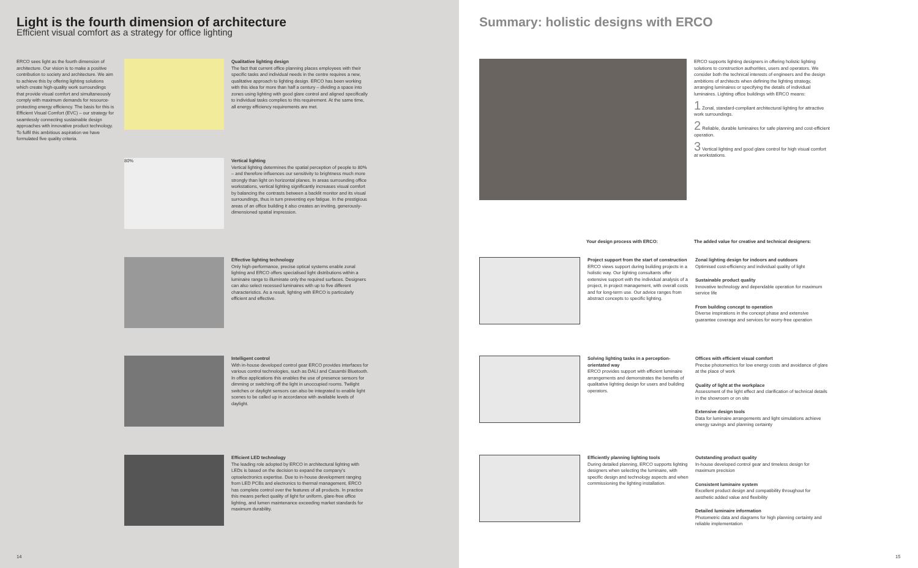Light is the fourth dimension of architecture
Efficient visual comfort as a strategy for office lighting
ERCO sees light as the fourth dimension of architecture. Our vision is to make a positive contribution to society and architecture. We aim to achieve this by offering lighting solutions which create high-quality work surroundings that provide visual comfort and simultaneously comply with maximum demands for resource-protecting energy efficiency. The basis for this is Efficient Visual Comfort (EVC) – our strategy for seamlessly connecting sustainable design approaches with innovative product technology. To fulfil this ambitious aspiration we have formulated five quality criteria.
Qualitative lighting design
The fact that current office planning places employees with their specific tasks and individual needs in the centre requires a new, qualitative approach to lighting design. ERCO has been working with this idea for more than half a century – dividing a space into zones using lighting with good glare control and aligned specifically to individual tasks complies to this requirement. At the same time, all energy efficiency requirements are met.
80%
Vertical lighting
Vertical lighting determines the spatial perception of people to 80% – and therefore influences our sensitivity to brightness much more strongly than light on horizontal planes. In areas surrounding office workstations, vertical lighting significantly increases visual comfort by balancing the contrasts between a backlit monitor and its visual surroundings, thus in turn preventing eye fatigue. In the prestigious areas of an office building it also creates an inviting, generously-dimensioned spatial impression.
Effective lighting technology
Only high-performance, precise optical systems enable zonal lighting and ERCO offers specialised light distributions within a luminaire range to illuminate only the required surfaces. Designers can also select recessed luminaires with up to five different characteristics. As a result, lighting with ERCO is particularly efficient and effective.
Intelligent control
With in-house developed control gear ERCO provides interfaces for various control technologies, such as DALI and Casambi Bluetooth. In office applications this enables the use of presence sensors for dimming or switching off the light in unoccupied rooms. Twilight switches or daylight sensors can also be integrated to enable light scenes to be called up in accordance with available levels of daylight.
Efficient LED technology
The leading role adopted by ERCO in architectural lighting with LEDs is based on the decision to expand the company's optoelectronics expertise. Due to in-house development ranging from LED PCBs and electronics to thermal management, ERCO has complete control over the features of all products. In practice this means perfect quality of light for uniform, glare-free office lighting, and lumen maintenance exceeding market standards for maximum durability.
14
Summary: holistic designs with ERCO
ERCO supports lighting designers in offering holistic lighting solutions to construction authorities, users and operators. We consider both the technical interests of engineers and the design ambitions of architects when defining the lighting strategy, arranging luminaires or specifying the details of individual luminaires. Lighting office buildings with ERCO means:
1 Zonal, standard-compliant architectural lighting for attractive work surroundings.
2 Reliable, durable luminaires for safe planning and cost-efficient operation.
3 Vertical lighting and good glare control for high visual comfort at workstations.
Your design process with ERCO:
The added value for creative and technical designers:
Project support from the start of construction
ERCO views support during building projects in a holistic way. Our lighting consultants offer extensive support with the individual analysis of a project, in project management, with overall costs and for long-term use. Our advice ranges from abstract concepts to specific lighting.
Zonal lighting design for indoors and outdoors
Optimised cost-efficiency and individual quality of light
Sustainable product quality
Innovative technology and dependable operation for maximum service life
From building concept to operation
Diverse inspirations in the concept phase and extensive guarantee coverage and services for worry-free operation
Solving lighting tasks in a perception-orientated way
ERCO provides support with efficient luminaire arrangements and demonstrates the benefits of qualitative lighting design for users and building operators.
Offices with efficient visual comfort
Precise photometrics for low energy costs and avoidance of glare at the place of work
Quality of light at the workplace
Assessment of the light effect and clarification of technical details in the showroom or on site
Extensive design tools
Data for luminaire arrangements and light simulations achieve energy savings and planning certainty
Efficiently planning lighting tools
During detailed planning, ERCO supports lighting designers when selecting the luminaire, with specific design and technology aspects and when commissioning the lighting installation.
Outstanding product quality
In-house developed control gear and timeless design for maximum precision
Consistent luminaire system
Excellent product design and compatibility throughout for aesthetic added value and flexibility
Detailed luminaire information
Photometric data and diagrams for high planning certainty and reliable implementation
15